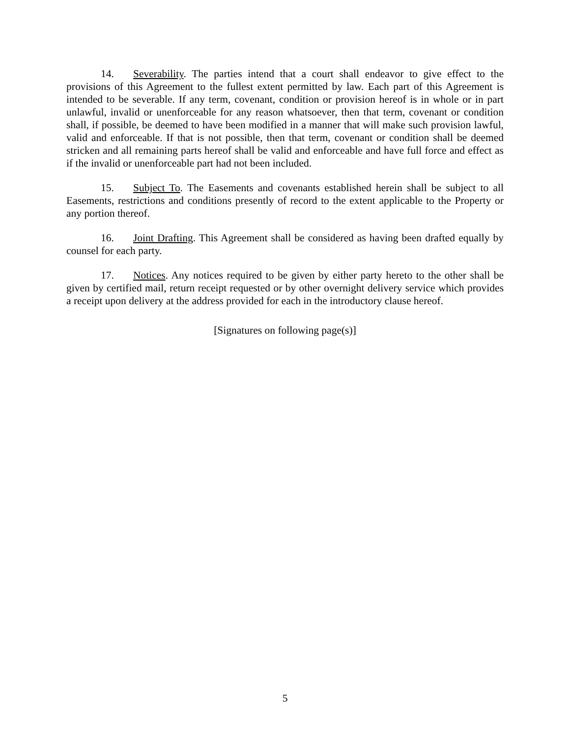14. Severability. The parties intend that a court shall endeavor to give effect to the provisions of this Agreement to the fullest extent permitted by law. Each part of this Agreement is intended to be severable. If any term, covenant, condition or provision hereof is in whole or in part unlawful, invalid or unenforceable for any reason whatsoever, then that term, covenant or condition shall, if possible, be deemed to have been modified in a manner that will make such provision lawful, valid and enforceable. If that is not possible, then that term, covenant or condition shall be deemed stricken and all remaining parts hereof shall be valid and enforceable and have full force and effect as if the invalid or unenforceable part had not been included.
15. Subject To. The Easements and covenants established herein shall be subject to all Easements, restrictions and conditions presently of record to the extent applicable to the Property or any portion thereof.
16. Joint Drafting. This Agreement shall be considered as having been drafted equally by counsel for each party.
17. Notices. Any notices required to be given by either party hereto to the other shall be given by certified mail, return receipt requested or by other overnight delivery service which provides a receipt upon delivery at the address provided for each in the introductory clause hereof.
[Signatures on following page(s)]
5